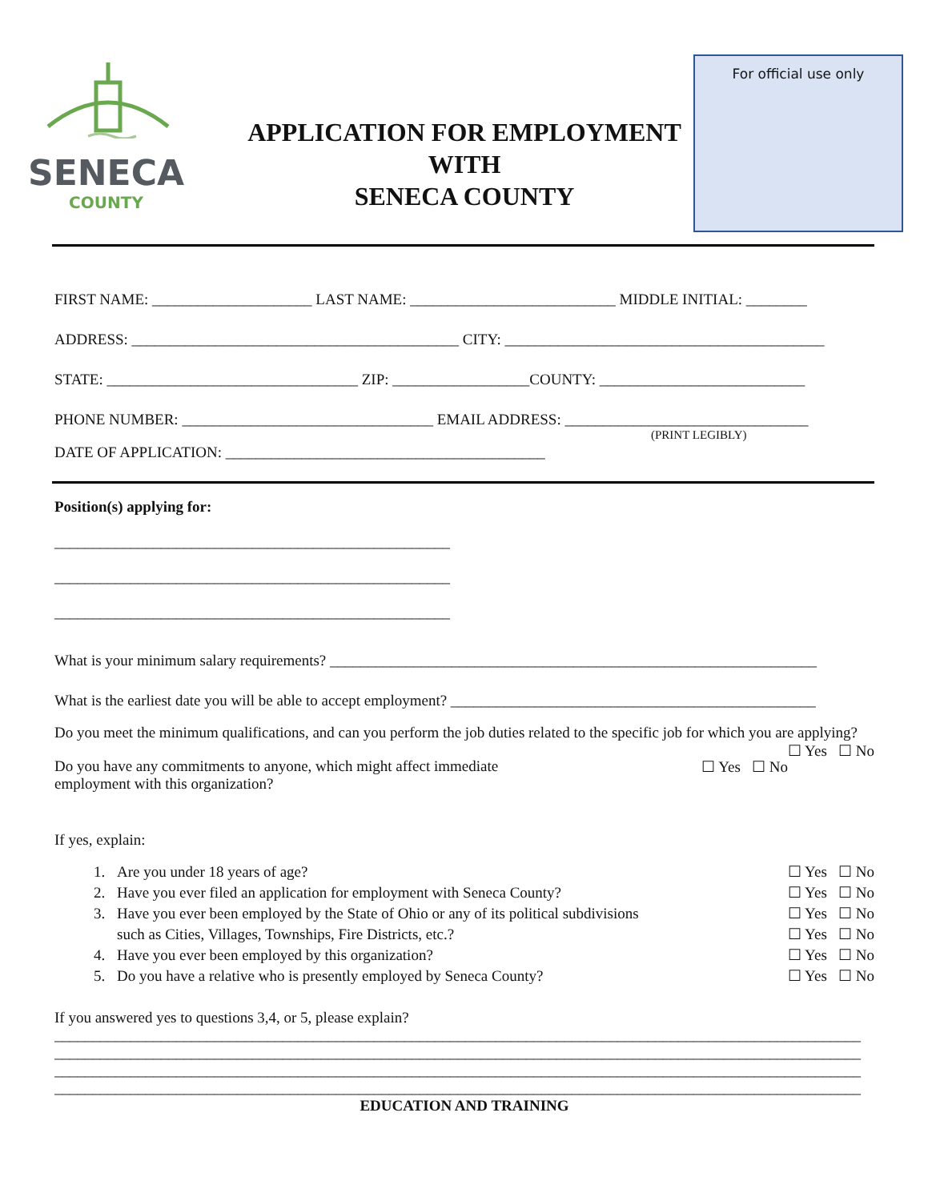SENECA
COUNTY
APPLICATION FOR EMPLOYMENT
WITH
SENECA COUNTY
For official use only
FIRST NAME: _____________________ LAST NAME: ___________________________ MIDDLE INITIAL: ________
ADDRESS: ___________________________________________ CITY: __________________________________________
STATE: _________________________________ ZIP: __________________COUNTY: ___________________________
PHONE NUMBER: _________________________________ EMAIL ADDRESS: ________________________________
(PRINT LEGIBLY)
DATE OF APPLICATION: __________________________________________
Position(s) applying for:
____________________________________________________
____________________________________________________
____________________________________________________
What is your minimum salary requirements? ________________________________________________________________
What is the earliest date you will be able to accept employment? ________________________________________________
Do you meet the minimum qualifications, and can you perform the job duties related to the specific job for which you are applying? ☐ Yes ☐ No
☐ Yes ☐ No Do you have any commitments to anyone, which might affect immediate
employment with this organization?
If yes, explain:
1. Are you under 18 years of age? ☐ Yes ☐ No
2. Have you ever filed an application for employment with Seneca County? ☐ Yes ☐ No
3. Have you ever been employed by the State of Ohio or any of its political subdivisions ☐ Yes ☐ No
such as Cities, Villages, Townships, Fire Districts, etc.? ☐ Yes ☐ No
4. Have you ever been employed by this organization? ☐ Yes ☐ No
5. Do you have a relative who is presently employed by Seneca County? ☐ Yes ☐ No
If you answered yes to questions 3,4, or 5, please explain?
__________________________________________________________________________________________________________
__________________________________________________________________________________________________________
__________________________________________________________________________________________________________
__________________________________________________________________________________________________________
EDUCATION AND TRAINING